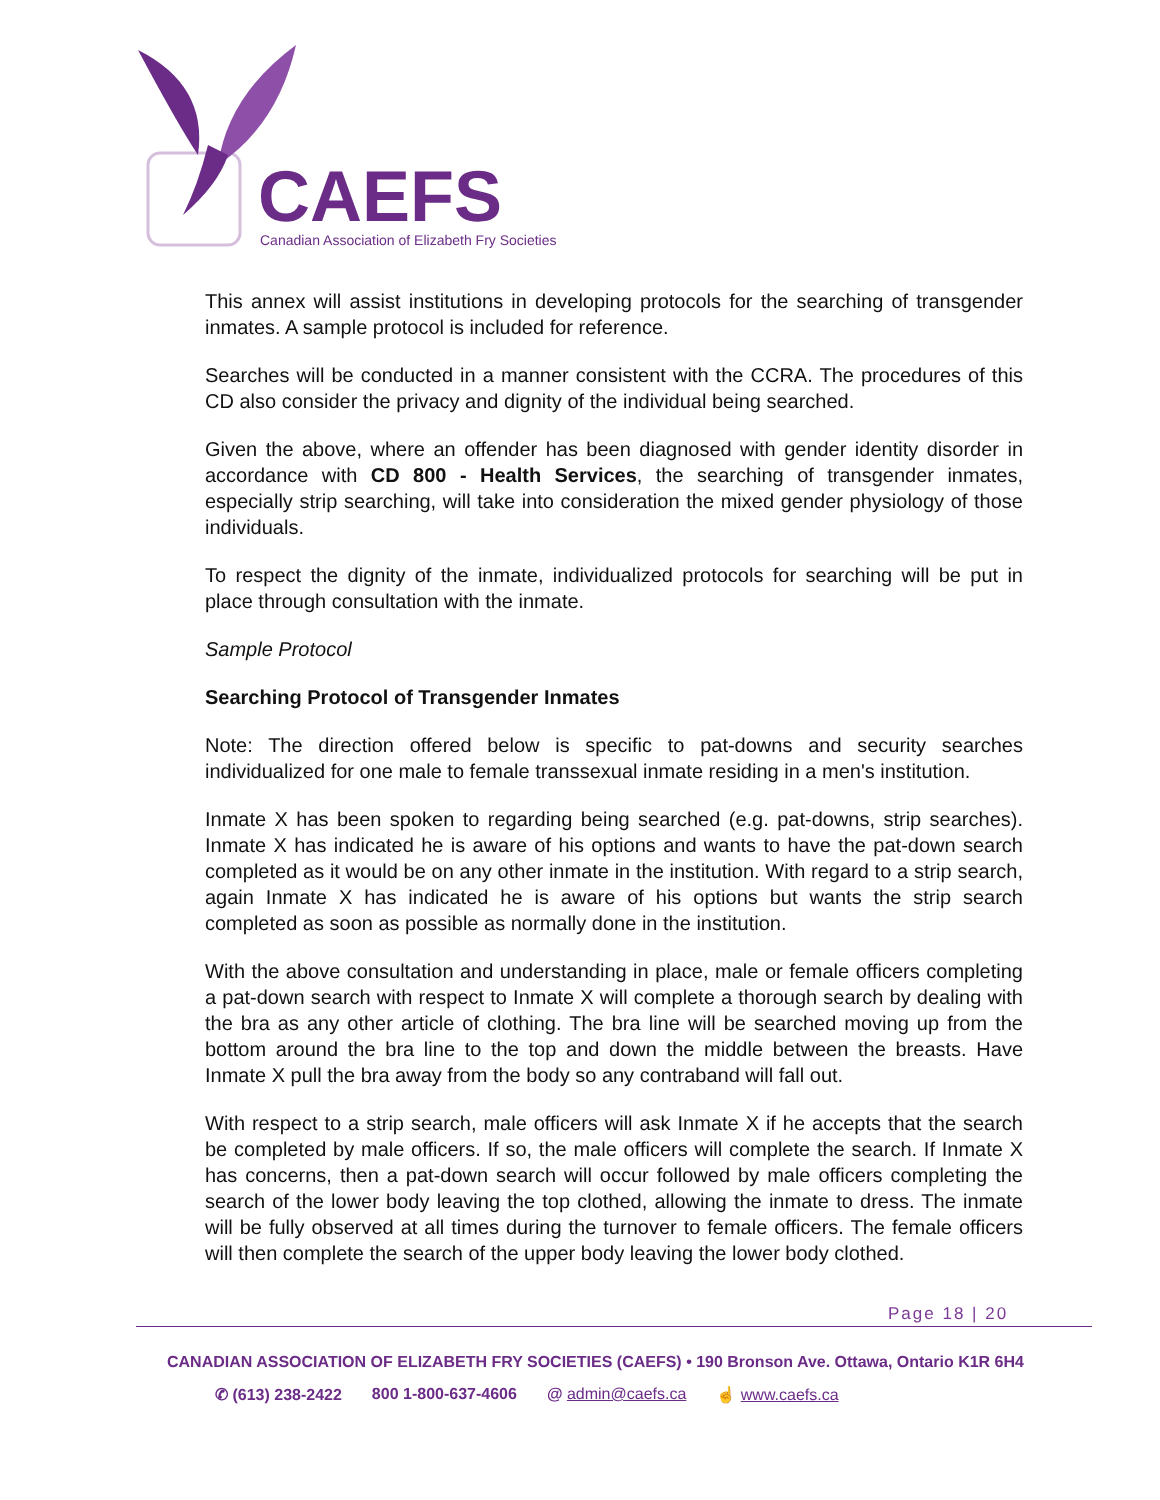CAEFS
Canadian Association of Elizabeth Fry Societies
This annex will assist institutions in developing protocols for the searching of transgender inmates. A sample protocol is included for reference.
Searches will be conducted in a manner consistent with the CCRA. The procedures of this CD also consider the privacy and dignity of the individual being searched.
Given the above, where an offender has been diagnosed with gender identity disorder in accordance with CD 800 - Health Services, the searching of transgender inmates, especially strip searching, will take into consideration the mixed gender physiology of those individuals.
To respect the dignity of the inmate, individualized protocols for searching will be put in place through consultation with the inmate.
Sample Protocol
Searching Protocol of Transgender Inmates
Note: The direction offered below is specific to pat-downs and security searches individualized for one male to female transsexual inmate residing in a men's institution.
Inmate X has been spoken to regarding being searched (e.g. pat-downs, strip searches). Inmate X has indicated he is aware of his options and wants to have the pat-down search completed as it would be on any other inmate in the institution. With regard to a strip search, again Inmate X has indicated he is aware of his options but wants the strip search completed as soon as possible as normally done in the institution.
With the above consultation and understanding in place, male or female officers completing a pat-down search with respect to Inmate X will complete a thorough search by dealing with the bra as any other article of clothing. The bra line will be searched moving up from the bottom around the bra line to the top and down the middle between the breasts. Have Inmate X pull the bra away from the body so any contraband will fall out.
With respect to a strip search, male officers will ask Inmate X if he accepts that the search be completed by male officers. If so, the male officers will complete the search. If Inmate X has concerns, then a pat-down search will occur followed by male officers completing the search of the lower body leaving the top clothed, allowing the inmate to dress. The inmate will be fully observed at all times during the turnover to female officers. The female officers will then complete the search of the upper body leaving the lower body clothed.
Page 18 | 20
CANADIAN ASSOCIATION OF ELIZABETH FRY SOCIETIES (CAEFS) • 190 Bronson Ave. Ottawa, Ontario K1R 6H4
✆ (613) 238-2422 800 1-800-637-4606 @ admin@caefs.ca ☝ www.caefs.ca